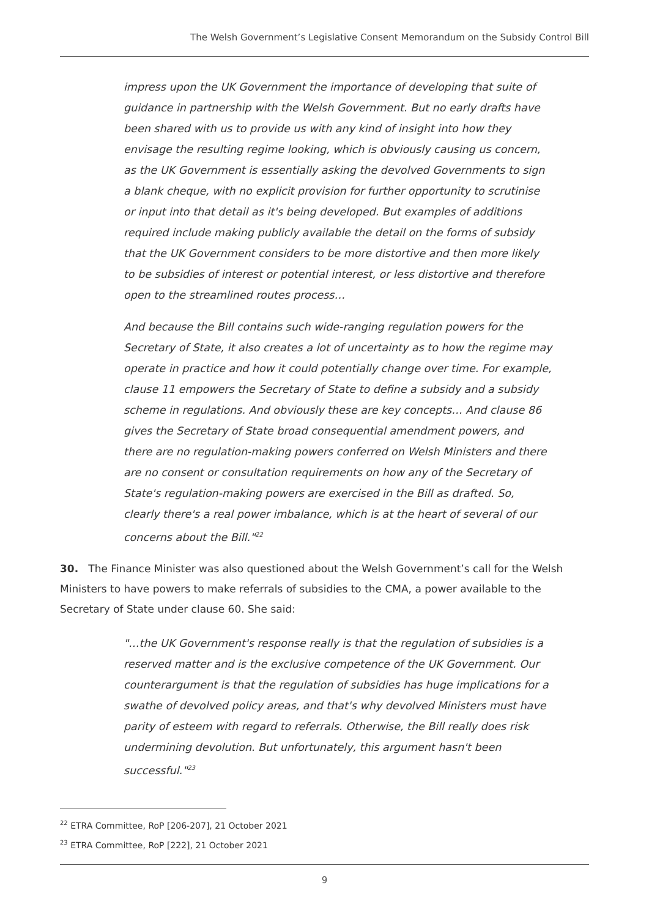The Welsh Government’s Legislative Consent Memorandum on the Subsidy Control Bill
impress upon the UK Government the importance of developing that suite of guidance in partnership with the Welsh Government. But no early drafts have been shared with us to provide us with any kind of insight into how they envisage the resulting regime looking, which is obviously causing us concern, as the UK Government is essentially asking the devolved Governments to sign a blank cheque, with no explicit provision for further opportunity to scrutinise or input into that detail as it's being developed. But examples of additions required include making publicly available the detail on the forms of subsidy that the UK Government considers to be more distortive and then more likely to be subsidies of interest or potential interest, or less distortive and therefore open to the streamlined routes process…
And because the Bill contains such wide-ranging regulation powers for the Secretary of State, it also creates a lot of uncertainty as to how the regime may operate in practice and how it could potentially change over time. For example, clause 11 empowers the Secretary of State to define a subsidy and a subsidy scheme in regulations. And obviously these are key concepts… And clause 86 gives the Secretary of State broad consequential amendment powers, and there are no regulation-making powers conferred on Welsh Ministers and there are no consent or consultation requirements on how any of the Secretary of State's regulation-making powers are exercised in the Bill as drafted. So, clearly there's a real power imbalance, which is at the heart of several of our concerns about the Bill."<sup>22</sup>
30. The Finance Minister was also questioned about the Welsh Government’s call for the Welsh Ministers to have powers to make referrals of subsidies to the CMA, a power available to the Secretary of State under clause 60. She said:
"…the UK Government's response really is that the regulation of subsidies is a reserved matter and is the exclusive competence of the UK Government. Our counterargument is that the regulation of subsidies has huge implications for a swathe of devolved policy areas, and that's why devolved Ministers must have parity of esteem with regard to referrals. Otherwise, the Bill really does risk undermining devolution. But unfortunately, this argument hasn't been successful."<sup>23</sup>
<sup>22</sup> ETRA Committee, RoP [206-207], 21 October 2021
<sup>23</sup> ETRA Committee, RoP [222], 21 October 2021
9